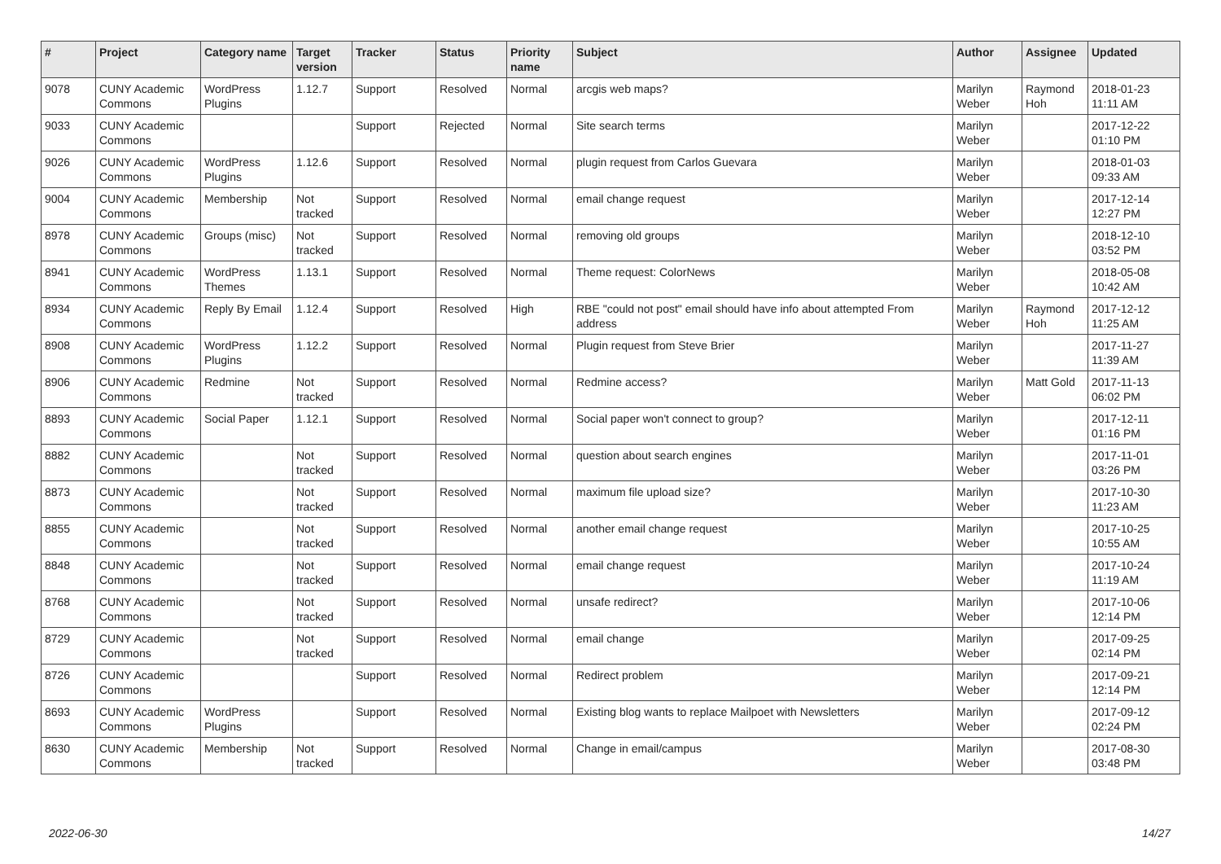| # | Project | Category name | Target version | Tracker | Status | Priority name | Subject | Author | Assignee | Updated |
| --- | --- | --- | --- | --- | --- | --- | --- | --- | --- | --- |
| 9078 | CUNY Academic Commons | WordPress Plugins | 1.12.7 | Support | Resolved | Normal | arcgis web maps? | Marilyn Weber | Raymond Hoh | 2018-01-23 11:11 AM |
| 9033 | CUNY Academic Commons | | | Support | Rejected | Normal | Site search terms | Marilyn Weber | | 2017-12-22 01:10 PM |
| 9026 | CUNY Academic Commons | WordPress Plugins | 1.12.6 | Support | Resolved | Normal | plugin request from Carlos Guevara | Marilyn Weber | | 2018-01-03 09:33 AM |
| 9004 | CUNY Academic Commons | Membership | Not tracked | Support | Resolved | Normal | email change request | Marilyn Weber | | 2017-12-14 12:27 PM |
| 8978 | CUNY Academic Commons | Groups (misc) | Not tracked | Support | Resolved | Normal | removing old groups | Marilyn Weber | | 2018-12-10 03:52 PM |
| 8941 | CUNY Academic Commons | WordPress Themes | 1.13.1 | Support | Resolved | Normal | Theme request: ColorNews | Marilyn Weber | | 2018-05-08 10:42 AM |
| 8934 | CUNY Academic Commons | Reply By Email | 1.12.4 | Support | Resolved | High | RBE "could not post" email should have info about attempted From address | Marilyn Weber | Raymond Hoh | 2017-12-12 11:25 AM |
| 8908 | CUNY Academic Commons | WordPress Plugins | 1.12.2 | Support | Resolved | Normal | Plugin request from Steve Brier | Marilyn Weber | | 2017-11-27 11:39 AM |
| 8906 | CUNY Academic Commons | Redmine | Not tracked | Support | Resolved | Normal | Redmine access? | Marilyn Weber | Matt Gold | 2017-11-13 06:02 PM |
| 8893 | CUNY Academic Commons | Social Paper | 1.12.1 | Support | Resolved | Normal | Social paper won't connect to group? | Marilyn Weber | | 2017-12-11 01:16 PM |
| 8882 | CUNY Academic Commons | | Not tracked | Support | Resolved | Normal | question about search engines | Marilyn Weber | | 2017-11-01 03:26 PM |
| 8873 | CUNY Academic Commons | | Not tracked | Support | Resolved | Normal | maximum file upload size? | Marilyn Weber | | 2017-10-30 11:23 AM |
| 8855 | CUNY Academic Commons | | Not tracked | Support | Resolved | Normal | another email change request | Marilyn Weber | | 2017-10-25 10:55 AM |
| 8848 | CUNY Academic Commons | | Not tracked | Support | Resolved | Normal | email change request | Marilyn Weber | | 2017-10-24 11:19 AM |
| 8768 | CUNY Academic Commons | | Not tracked | Support | Resolved | Normal | unsafe redirect? | Marilyn Weber | | 2017-10-06 12:14 PM |
| 8729 | CUNY Academic Commons | | Not tracked | Support | Resolved | Normal | email change | Marilyn Weber | | 2017-09-25 02:14 PM |
| 8726 | CUNY Academic Commons | | | Support | Resolved | Normal | Redirect problem | Marilyn Weber | | 2017-09-21 12:14 PM |
| 8693 | CUNY Academic Commons | WordPress Plugins | | Support | Resolved | Normal | Existing blog wants to replace Mailpoet with Newsletters | Marilyn Weber | | 2017-09-12 02:24 PM |
| 8630 | CUNY Academic Commons | Membership | Not tracked | Support | Resolved | Normal | Change in email/campus | Marilyn Weber | | 2017-08-30 03:48 PM |
2022-06-30 14/27